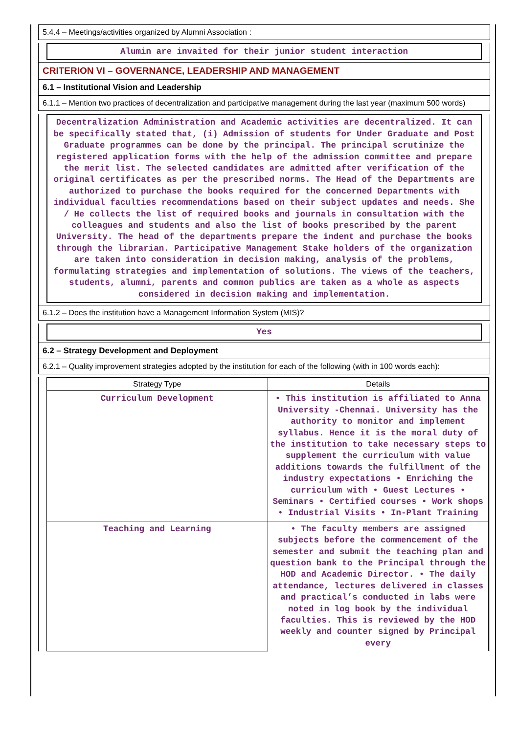5.4.4 – Meetings/activities organized by Alumni Association :
Alumin are invaited for their junior student interaction
CRITERION VI – GOVERNANCE, LEADERSHIP AND MANAGEMENT
6.1 – Institutional Vision and Leadership
6.1.1 – Mention two practices of decentralization and participative management during the last year (maximum 500 words)
Decentralization Administration and Academic activities are decentralized. It can be specifically stated that, (i) Admission of students for Under Graduate and Post Graduate programmes can be done by the principal. The principal scrutinize the registered application forms with the help of the admission committee and prepare the merit list. The selected candidates are admitted after verification of the original certificates as per the prescribed norms. The Head of the Departments are authorized to purchase the books required for the concerned Departments with individual faculties recommendations based on their subject updates and needs. She / He collects the list of required books and journals in consultation with the colleagues and students and also the list of books prescribed by the parent University. The head of the departments prepare the indent and purchase the books through the librarian. Participative Management Stake holders of the organization are taken into consideration in decision making, analysis of the problems, formulating strategies and implementation of solutions. The views of the teachers, students, alumni, parents and common publics are taken as a whole as aspects considered in decision making and implementation.
6.1.2 – Does the institution have a Management Information System (MIS)?
Yes
6.2 – Strategy Development and Deployment
6.2.1 – Quality improvement strategies adopted by the institution for each of the following (with in 100 words each):
| Strategy Type | Details |
| --- | --- |
| Curriculum Development | • This institution is affiliated to Anna University -Chennai. University has the authority to monitor and implement syllabus. Hence it is the moral duty of the institution to take necessary steps to supplement the curriculum with value additions towards the fulfillment of the industry expectations • Enriching the curriculum with • Guest Lectures • Seminars • Certified courses • Work shops • Industrial Visits • In-Plant Training |
| Teaching and Learning | • The faculty members are assigned subjects before the commencement of the semester and submit the teaching plan and question bank to the Principal through the HOD and Academic Director. • The daily attendance, lectures delivered in classes and practical’s conducted in labs were noted in log book by the individual faculties. This is reviewed by the HOD weekly and counter signed by Principal every |